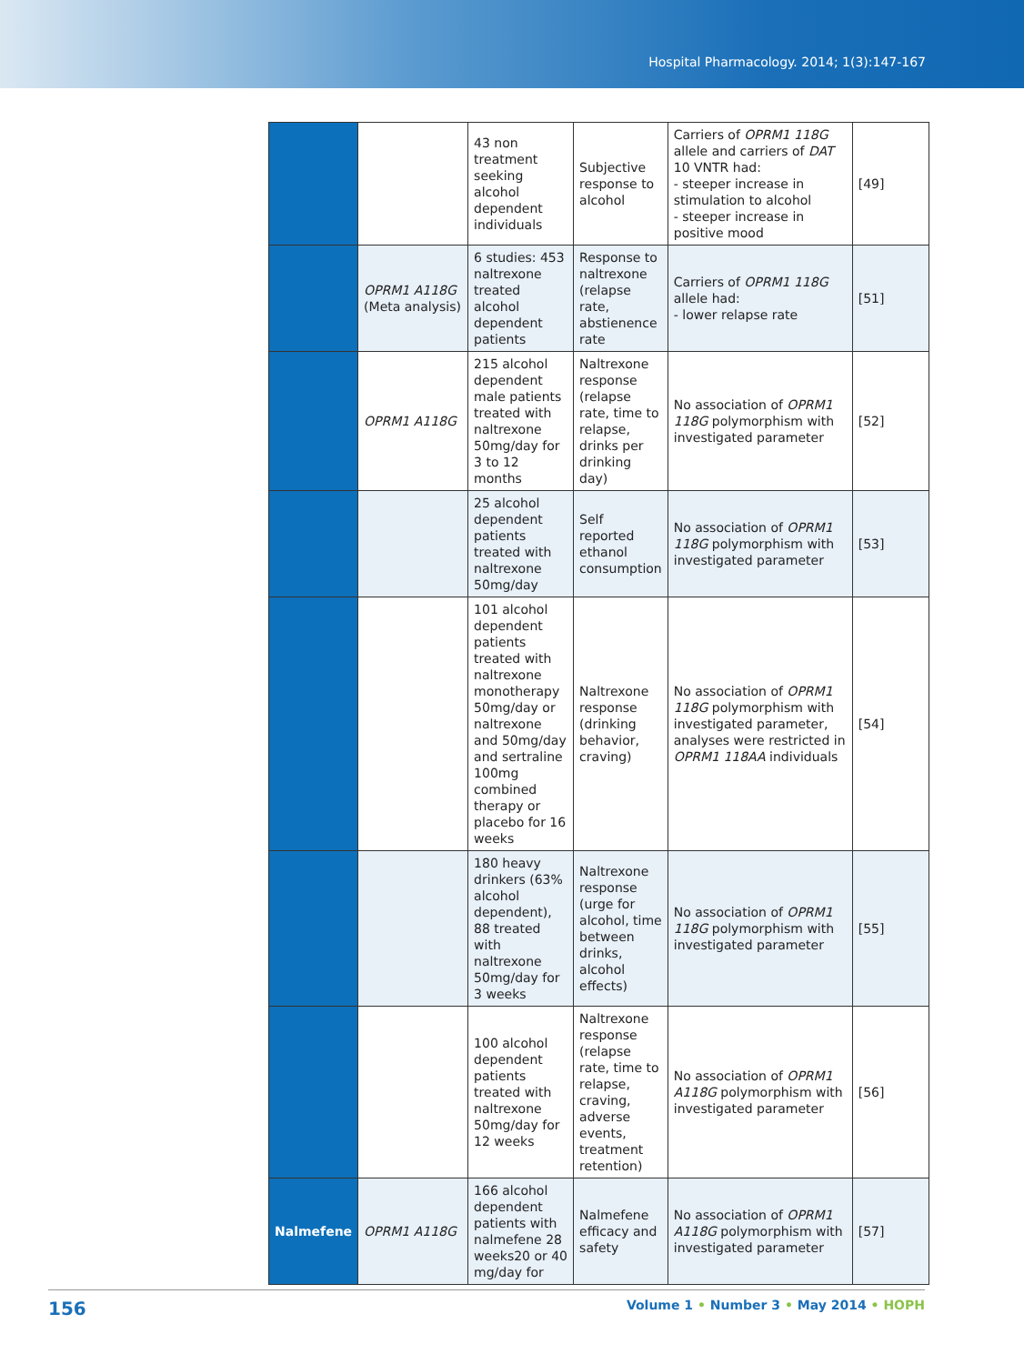Hospital Pharmacology. 2014; 1(3):147-167
| | | 43 non treatment seeking alcohol dependent individuals | Subjective response to alcohol | Carriers of OPRM1 118G allele and carriers of DAT 10 VNTR had: - steeper increase in stimulation to alcohol - steeper increase in positive mood | [49] |
| | OPRM1 A118G (Meta analysis) | 6 studies: 453 naltrexone treated alcohol dependent patients | Response to naltrexone (relapse rate, abstienence rate | Carriers of OPRM1 118G allele had: - lower relapse rate | [51] |
| | OPRM1 A118G | 215 alcohol dependent male patients treated with naltrexone 50mg/day for 3 to 12 months | Naltrexone response (relapse rate, time to relapse, drinks per drinking day) | No association of OPRM1 118G polymorphism with investigated parameter | [52] |
| | | 25 alcohol dependent patients treated with naltrexone 50mg/day | Self reported ethanol consumption | No association of OPRM1 118G polymorphism with investigated parameter | [53] |
| | | 101 alcohol dependent patients treated with naltrexone monotherapy 50mg/day or naltrexone and 50mg/day and sertraline 100mg combined therapy or placebo for 16 weeks | Naltrexone response (drinking behavior, craving) | No association of OPRM1 118G polymorphism with investigated parameter, analyses were restricted in OPRM1 118AA individuals | [54] |
| | | 180 heavy drinkers (63% alcohol dependent), 88 treated with naltrexone 50mg/day for 3 weeks | Naltrexone response (urge for alcohol, time between drinks, alcohol effects) | No association of OPRM1 118G polymorphism with investigated parameter | [55] |
| | | 100 alcohol dependent patients treated with naltrexone 50mg/day for 12 weeks | Naltrexone response (relapse rate, time to relapse, craving, adverse events, treatment retention) | No association of OPRM1 A118G polymorphism with investigated parameter | [56] |
| Nalmefene | OPRM1 A118G | 166 alcohol dependent patients with nalmefene 28 weeks20 or 40 mg/day for | Nalmefene efficacy and safety | No association of OPRM1 A118G polymorphism with investigated parameter | [57] |
156 Volume 1 • Number 3 • May 2014 • HOPH